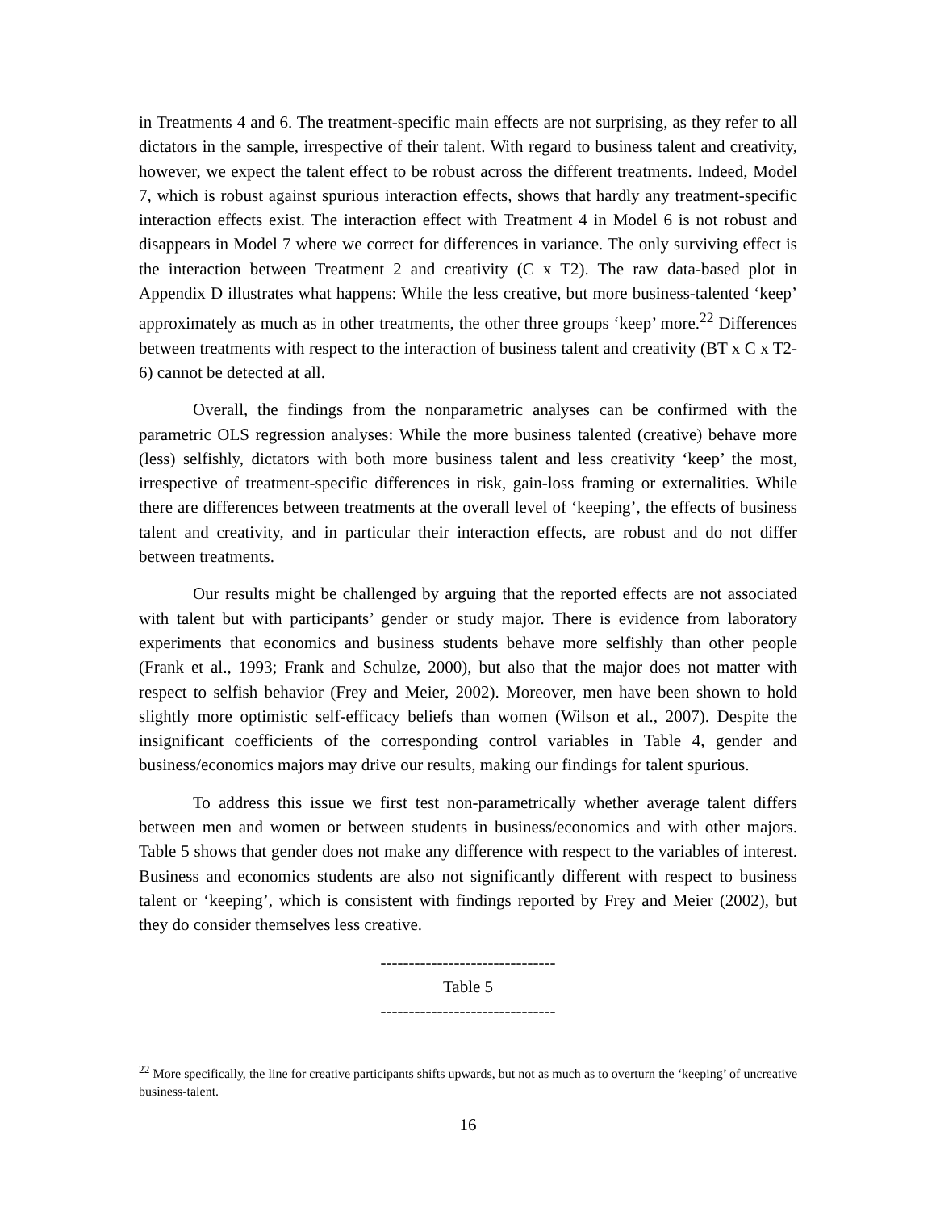in Treatments 4 and 6. The treatment-specific main effects are not surprising, as they refer to all dictators in the sample, irrespective of their talent. With regard to business talent and creativity, however, we expect the talent effect to be robust across the different treatments. Indeed, Model 7, which is robust against spurious interaction effects, shows that hardly any treatment-specific interaction effects exist. The interaction effect with Treatment 4 in Model 6 is not robust and disappears in Model 7 where we correct for differences in variance. The only surviving effect is the interaction between Treatment 2 and creativity (C x T2). The raw data-based plot in Appendix D illustrates what happens: While the less creative, but more business-talented ‘keep’ approximately as much as in other treatments, the other three groups ‘keep’ more.<sup>22</sup> Differences between treatments with respect to the interaction of business talent and creativity (BT x C x T2-6) cannot be detected at all.
Overall, the findings from the nonparametric analyses can be confirmed with the parametric OLS regression analyses: While the more business talented (creative) behave more (less) selfishly, dictators with both more business talent and less creativity ‘keep’ the most, irrespective of treatment-specific differences in risk, gain-loss framing or externalities. While there are differences between treatments at the overall level of ‘keeping’, the effects of business talent and creativity, and in particular their interaction effects, are robust and do not differ between treatments.
Our results might be challenged by arguing that the reported effects are not associated with talent but with participants’ gender or study major. There is evidence from laboratory experiments that economics and business students behave more selfishly than other people (Frank et al., 1993; Frank and Schulze, 2000), but also that the major does not matter with respect to selfish behavior (Frey and Meier, 2002). Moreover, men have been shown to hold slightly more optimistic self-efficacy beliefs than women (Wilson et al., 2007). Despite the insignificant coefficients of the corresponding control variables in Table 4, gender and business/economics majors may drive our results, making our findings for talent spurious.
To address this issue we first test non-parametrically whether average talent differs between men and women or between students in business/economics and with other majors. Table 5 shows that gender does not make any difference with respect to the variables of interest. Business and economics students are also not significantly different with respect to business talent or ‘keeping’, which is consistent with findings reported by Frey and Meier (2002), but they do consider themselves less creative.
-------------------------------
Table 5
-------------------------------
<sup>22</sup> More specifically, the line for creative participants shifts upwards, but not as much as to overturn the ‘keeping’ of uncreative business-talent.
16